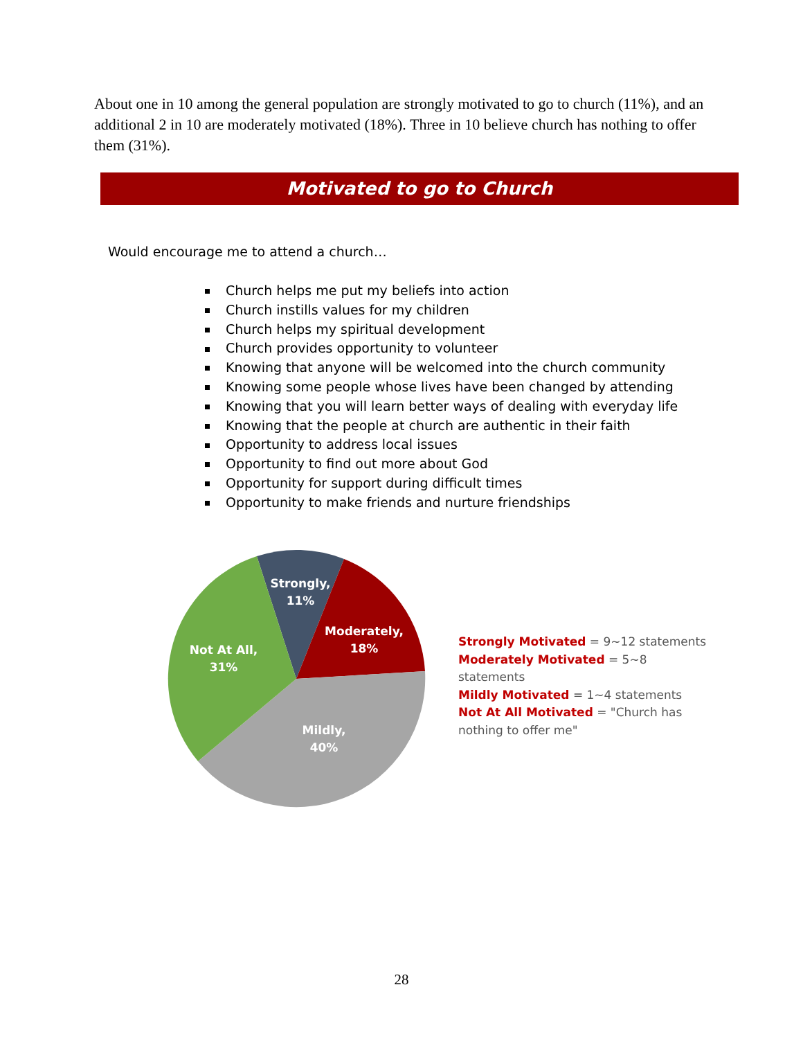About one in 10 among the general population are strongly motivated to go to church (11%), and an additional 2 in 10 are moderately motivated (18%). Three in 10 believe church has nothing to offer them (31%).
Motivated to go to Church
Would encourage me to attend a church…
Church helps me put my beliefs into action
Church instills values for my children
Church helps my spiritual development
Church provides opportunity to volunteer
Knowing that anyone will be welcomed into the church community
Knowing some people whose lives have been changed by attending
Knowing that you will learn better ways of dealing with everyday life
Knowing that the people at church are authentic in their faith
Opportunity to address local issues
Opportunity to find out more about God
Opportunity for support during difficult times
Opportunity to make friends and nurture friendships
Strongly,
11%
Moderately,
18%
Mildly,
40%
Not At All,
31%
Strongly Motivated = 9~12 statements
Moderately Motivated = 5~8 statements
Mildly Motivated = 1~4 statements
Not At All Motivated = "Church has nothing to offer me"
28